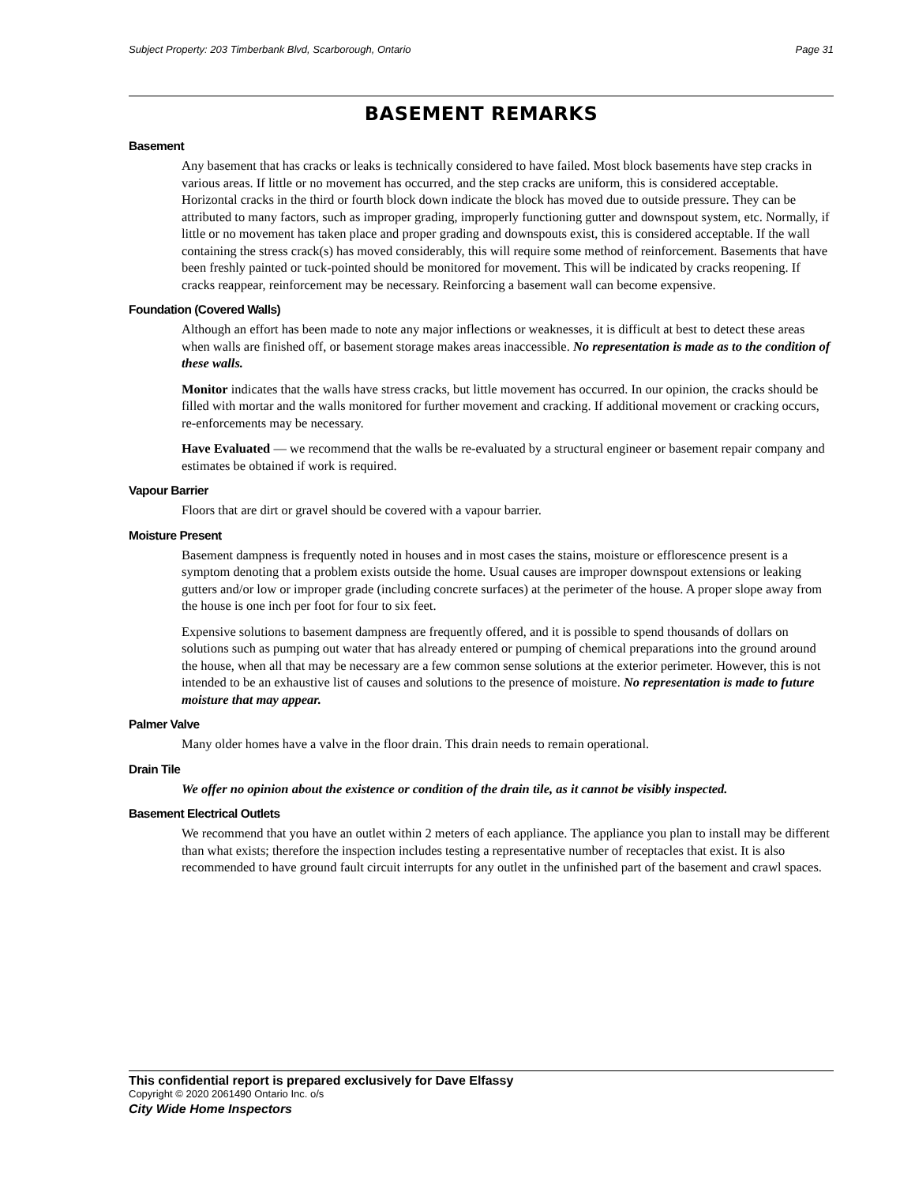Subject Property: 203 Timberbank Blvd, Scarborough, Ontario Page 31
BASEMENT REMARKS
Basement
Any basement that has cracks or leaks is technically considered to have failed. Most block basements have step cracks in various areas. If little or no movement has occurred, and the step cracks are uniform, this is considered acceptable. Horizontal cracks in the third or fourth block down indicate the block has moved due to outside pressure. They can be attributed to many factors, such as improper grading, improperly functioning gutter and downspout system, etc. Normally, if little or no movement has taken place and proper grading and downspouts exist, this is considered acceptable. If the wall containing the stress crack(s) has moved considerably, this will require some method of reinforcement. Basements that have been freshly painted or tuck-pointed should be monitored for movement. This will be indicated by cracks reopening. If cracks reappear, reinforcement may be necessary. Reinforcing a basement wall can become expensive.
Foundation (Covered Walls)
Although an effort has been made to note any major inflections or weaknesses, it is difficult at best to detect these areas when walls are finished off, or basement storage makes areas inaccessible. No representation is made as to the condition of these walls.
Monitor indicates that the walls have stress cracks, but little movement has occurred. In our opinion, the cracks should be filled with mortar and the walls monitored for further movement and cracking. If additional movement or cracking occurs, re-enforcements may be necessary.
Have Evaluated — we recommend that the walls be re-evaluated by a structural engineer or basement repair company and estimates be obtained if work is required.
Vapour Barrier
Floors that are dirt or gravel should be covered with a vapour barrier.
Moisture Present
Basement dampness is frequently noted in houses and in most cases the stains, moisture or efflorescence present is a symptom denoting that a problem exists outside the home. Usual causes are improper downspout extensions or leaking gutters and/or low or improper grade (including concrete surfaces) at the perimeter of the house. A proper slope away from the house is one inch per foot for four to six feet.
Expensive solutions to basement dampness are frequently offered, and it is possible to spend thousands of dollars on solutions such as pumping out water that has already entered or pumping of chemical preparations into the ground around the house, when all that may be necessary are a few common sense solutions at the exterior perimeter. However, this is not intended to be an exhaustive list of causes and solutions to the presence of moisture. No representation is made to future moisture that may appear.
Palmer Valve
Many older homes have a valve in the floor drain. This drain needs to remain operational.
Drain Tile
We offer no opinion about the existence or condition of the drain tile, as it cannot be visibly inspected.
Basement Electrical Outlets
We recommend that you have an outlet within 2 meters of each appliance. The appliance you plan to install may be different than what exists; therefore the inspection includes testing a representative number of receptacles that exist. It is also recommended to have ground fault circuit interrupts for any outlet in the unfinished part of the basement and crawl spaces.
This confidential report is prepared exclusively for Dave Elfassy
Copyright © 2020 2061490 Ontario Inc. o/s
City Wide Home Inspectors